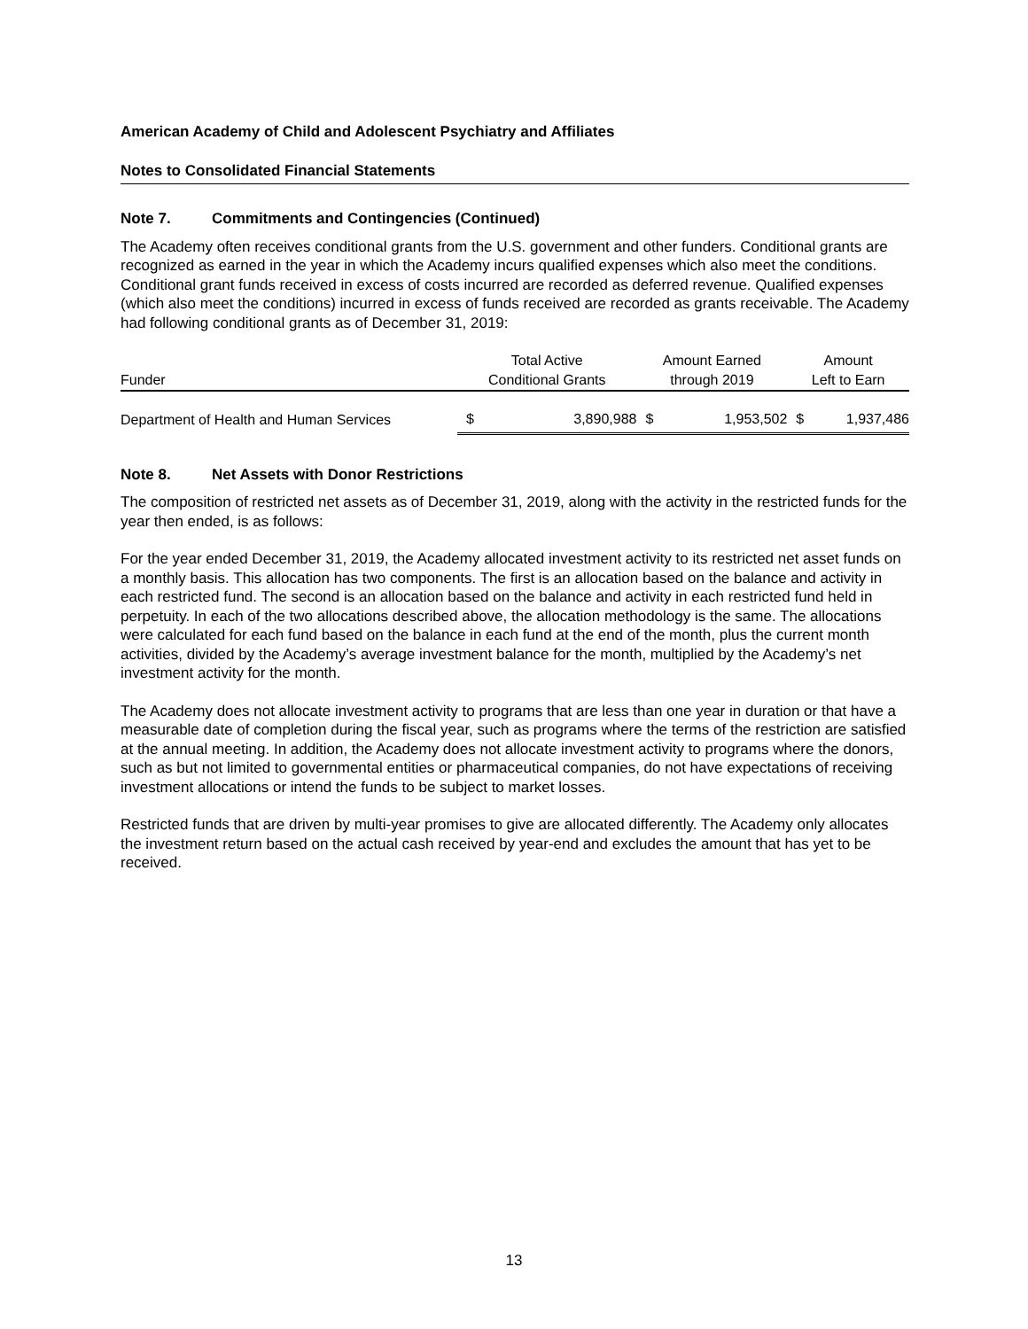American Academy of Child and Adolescent Psychiatry and Affiliates
Notes to Consolidated Financial Statements
Note 7. Commitments and Contingencies (Continued)
The Academy often receives conditional grants from the U.S. government and other funders. Conditional grants are recognized as earned in the year in which the Academy incurs qualified expenses which also meet the conditions. Conditional grant funds received in excess of costs incurred are recorded as deferred revenue. Qualified expenses (which also meet the conditions) incurred in excess of funds received are recorded as grants receivable. The Academy had following conditional grants as of December 31, 2019:
| | Total Active | | Amount Earned | | Amount | |
| --- | --- | --- | --- | --- | --- | --- |
| Funder | Conditional Grants | | through 2019 | | Left to Earn | |
| Department of Health and Human Services | $ | 3,890,988 | $ | 1,953,502 | $ | 1,937,486 |
Note 8. Net Assets with Donor Restrictions
The composition of restricted net assets as of December 31, 2019, along with the activity in the restricted funds for the year then ended, is as follows:
For the year ended December 31, 2019, the Academy allocated investment activity to its restricted net asset funds on a monthly basis. This allocation has two components. The first is an allocation based on the balance and activity in each restricted fund. The second is an allocation based on the balance and activity in each restricted fund held in perpetuity. In each of the two allocations described above, the allocation methodology is the same. The allocations were calculated for each fund based on the balance in each fund at the end of the month, plus the current month activities, divided by the Academy’s average investment balance for the month, multiplied by the Academy’s net investment activity for the month.
The Academy does not allocate investment activity to programs that are less than one year in duration or that have a measurable date of completion during the fiscal year, such as programs where the terms of the restriction are satisfied at the annual meeting. In addition, the Academy does not allocate investment activity to programs where the donors, such as but not limited to governmental entities or pharmaceutical companies, do not have expectations of receiving investment allocations or intend the funds to be subject to market losses.
Restricted funds that are driven by multi-year promises to give are allocated differently. The Academy only allocates the investment return based on the actual cash received by year-end and excludes the amount that has yet to be received.
13